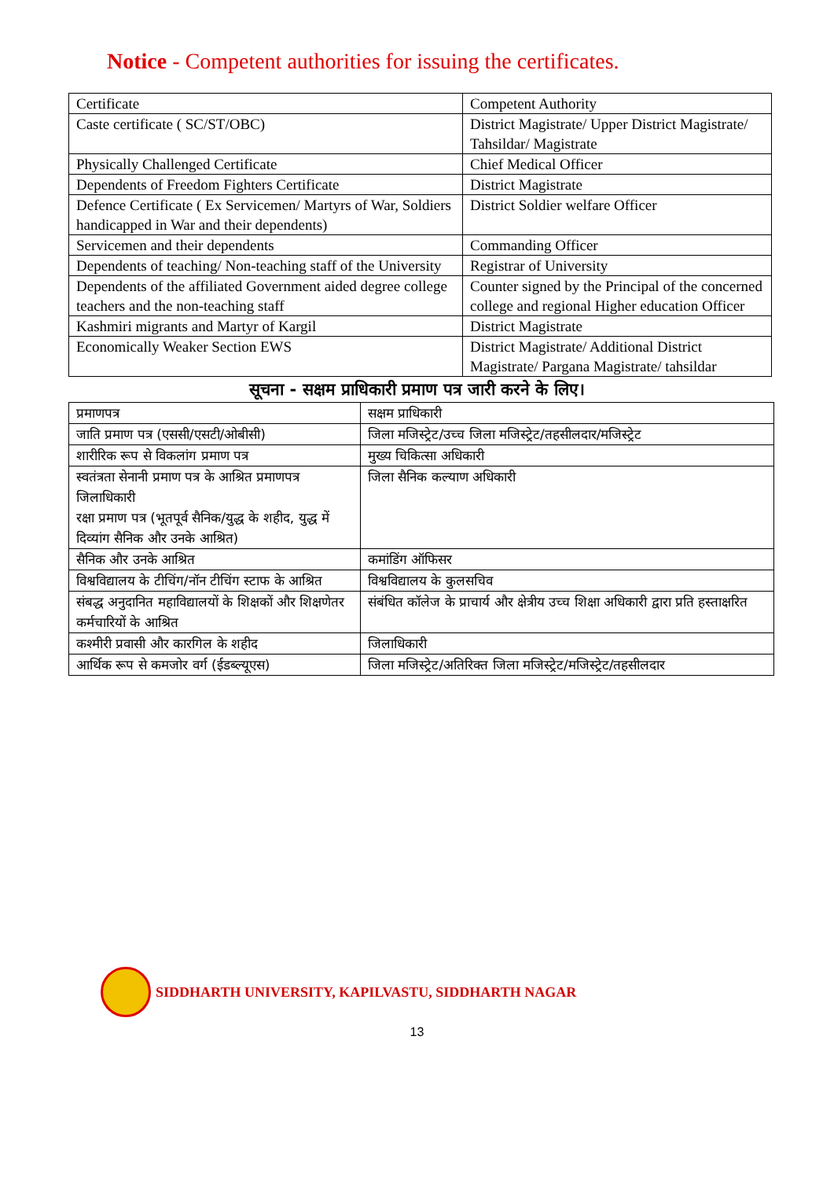Notice - Competent authorities for issuing the certificates.
| Certificate | Competent Authority |
| Caste certificate ( SC/ST/OBC) | District Magistrate/ Upper District Magistrate/ Tahsildar/ Magistrate |
| Physically Challenged Certificate | Chief Medical Officer |
| Dependents of Freedom Fighters Certificate | District Magistrate |
| Defence Certificate ( Ex Servicemen/ Martyrs of War, Soldiers handicapped in War and their dependents) | District Soldier welfare Officer |
| Servicemen and their dependents | Commanding Officer |
| Dependents of teaching/ Non-teaching staff of the University | Registrar of University |
| Dependents of the affiliated Government aided degree college teachers and the non-teaching staff | Counter signed by the Principal of the concerned college and regional Higher education Officer |
| Kashmiri migrants and Martyr of Kargil | District Magistrate |
| Economically Weaker Section EWS | District Magistrate/ Additional District Magistrate/ Pargana Magistrate/ tahsildar |
सूचना - सक्षम प्राधिकारी प्रमाण पत्र जारी करने के लिए।
| प्रमाणपत्र | सक्षम प्राधिकारी |
| जाति प्रमाण पत्र (एससी/एसटी/ओबीसी) | जिला मजिस्ट्रेट/उच्च जिला मजिस्ट्रेट/तहसीलदार/मजिस्ट्रेट |
| शारीरिक रूप से विकलांग प्रमाण पत्र | मुख्य चिकित्सा अधिकारी |
| स्वतंत्रता सेनानी प्रमाण पत्र के आश्रित प्रमाणपत्र जिलाधिकारी रक्षा प्रमाण पत्र (भूतपूर्व सैनिक/युद्ध के शहीद, युद्ध में दिव्यांग सैनिक और उनके आश्रित) | जिला सैनिक कल्याण अधिकारी |
| सैनिक और उनके आश्रित | कमांडिंग ऑफिसर |
| विश्वविद्यालय के टीचिंग/नॉन टीचिंग स्टाफ के आश्रित | विश्वविद्यालय के कुलसचिव |
| संबद्ध अनुदानित महाविद्यालयों के शिक्षकों और शिक्षणेतर कर्मचारियों के आश्रित | संबंधित कॉलेज के प्राचार्य और क्षेत्रीय उच्च शिक्षा अधिकारी द्वारा प्रति हस्ताक्षरित |
| कश्मीरी प्रवासी और कारगिल के शहीद | जिलाधिकारी |
| आर्थिक रूप से कमजोर वर्ग (ईडब्ल्यूएस) | जिला मजिस्ट्रेट/अतिरिक्त जिला मजिस्ट्रेट/मजिस्ट्रेट/तहसीलदार |
SIDDHARTH UNIVERSITY, KAPILVASTU, SIDDHARTH NAGAR
13